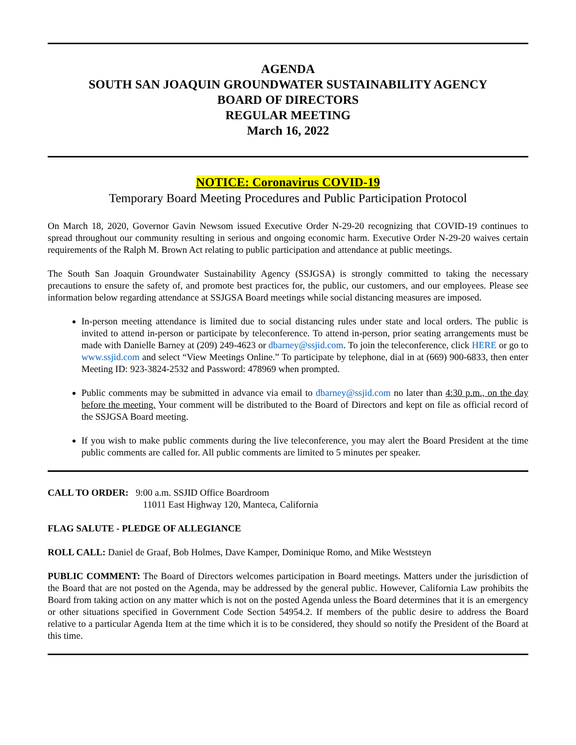AGENDA
SOUTH SAN JOAQUIN GROUNDWATER SUSTAINABILITY AGENCY
BOARD OF DIRECTORS
REGULAR MEETING
March 16, 2022
NOTICE: Coronavirus COVID-19
Temporary Board Meeting Procedures and Public Participation Protocol
On March 18, 2020, Governor Gavin Newsom issued Executive Order N-29-20 recognizing that COVID-19 continues to spread throughout our community resulting in serious and ongoing economic harm. Executive Order N-29-20 waives certain requirements of the Ralph M. Brown Act relating to public participation and attendance at public meetings.
The South San Joaquin Groundwater Sustainability Agency (SSJGSA) is strongly committed to taking the necessary precautions to ensure the safety of, and promote best practices for, the public, our customers, and our employees. Please see information below regarding attendance at SSJGSA Board meetings while social distancing measures are imposed.
In-person meeting attendance is limited due to social distancing rules under state and local orders. The public is invited to attend in-person or participate by teleconference. To attend in-person, prior seating arrangements must be made with Danielle Barney at (209) 249-4623 or dbarney@ssjid.com. To join the teleconference, click HERE or go to www.ssjid.com and select “View Meetings Online.” To participate by telephone, dial in at (669) 900-6833, then enter Meeting ID: 923-3824-2532 and Password: 478969 when prompted.
Public comments may be submitted in advance via email to dbarney@ssjid.com no later than 4:30 p.m., on the day before the meeting. Your comment will be distributed to the Board of Directors and kept on file as official record of the SSJGSA Board meeting.
If you wish to make public comments during the live teleconference, you may alert the Board President at the time public comments are called for. All public comments are limited to 5 minutes per speaker.
CALL TO ORDER: 9:00 a.m. SSJID Office Boardroom
11011 East Highway 120, Manteca, California
FLAG SALUTE - PLEDGE OF ALLEGIANCE
ROLL CALL: Daniel de Graaf, Bob Holmes, Dave Kamper, Dominique Romo, and Mike Weststeyn
PUBLIC COMMENT: The Board of Directors welcomes participation in Board meetings. Matters under the jurisdiction of the Board that are not posted on the Agenda, may be addressed by the general public. However, California Law prohibits the Board from taking action on any matter which is not on the posted Agenda unless the Board determines that it is an emergency or other situations specified in Government Code Section 54954.2. If members of the public desire to address the Board relative to a particular Agenda Item at the time which it is to be considered, they should so notify the President of the Board at this time.